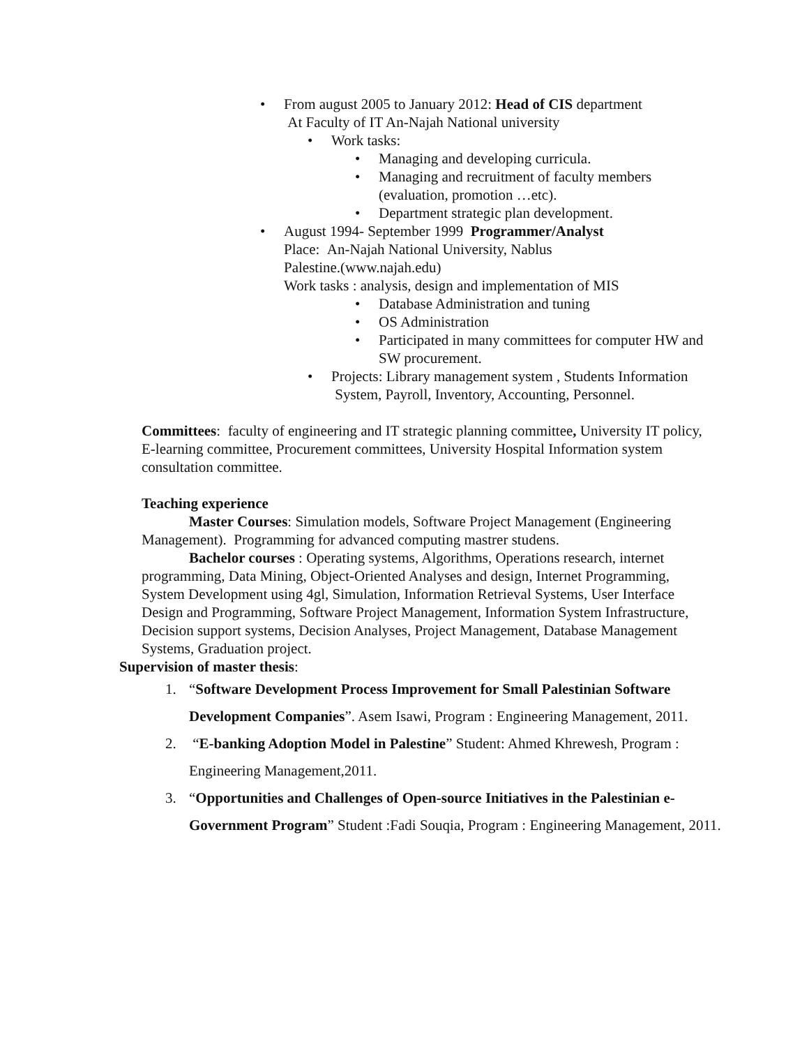• From august 2005 to January 2012: Head of CIS department
At Faculty of IT An-Najah National university
• Work tasks:
• Managing and developing curricula.
• Managing and recruitment of faculty members (evaluation, promotion …etc).
• Department strategic plan development.
• August 1994- September 1999 Programmer/Analyst
Place: An-Najah National University, Nablus
Palestine.(www.najah.edu)
Work tasks : analysis, design and implementation of MIS
• Database Administration and tuning
• OS Administration
• Participated in many committees for computer HW and SW procurement.
• Projects: Library management system , Students Information System, Payroll, Inventory, Accounting, Personnel.
Committees: faculty of engineering and IT strategic planning committee, University IT policy, E-learning committee, Procurement committees, University Hospital Information system consultation committee.
Teaching experience
Master Courses: Simulation models, Software Project Management (Engineering Management). Programming for advanced computing mastrer studens.
Bachelor courses : Operating systems, Algorithms, Operations research, internet programming, Data Mining, Object-Oriented Analyses and design, Internet Programming, System Development using 4gl, Simulation, Information Retrieval Systems, User Interface Design and Programming, Software Project Management, Information System Infrastructure, Decision support systems, Decision Analyses, Project Management, Database Management Systems, Graduation project.
Supervision of master thesis:
1. “Software Development Process Improvement for Small Palestinian Software Development Companies”. Asem Isawi, Program : Engineering Management, 2011.
2. “E-banking Adoption Model in Palestine” Student: Ahmed Khrewesh, Program : Engineering Management,2011.
3. “Opportunities and Challenges of Open-source Initiatives in the Palestinian e-Government Program” Student :Fadi Souqia, Program : Engineering Management, 2011.